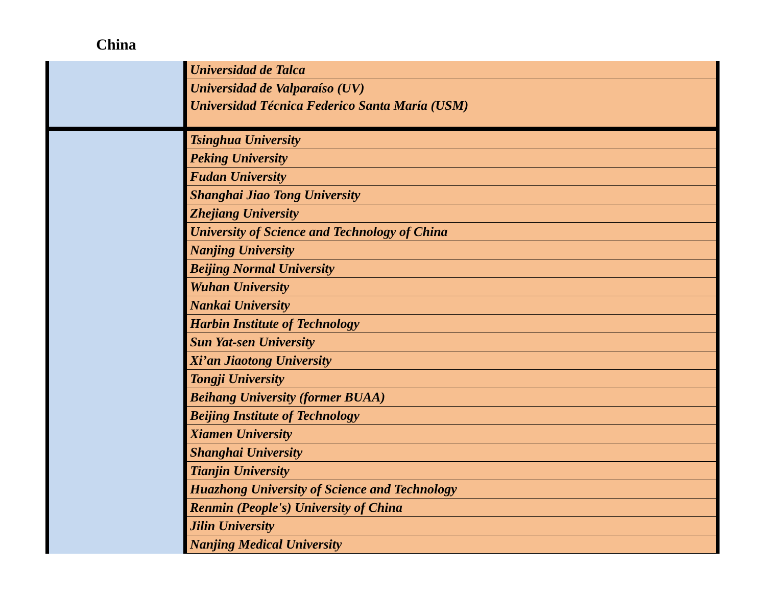| | Universidad de Talca |
| | Universidad de Valparaíso (UV) |
| | Universidad Técnica Federico Santa María (USM) |
| China | Tsinghua University |
| | Peking University |
| | Fudan University |
| | Shanghai Jiao Tong University |
| | Zhejiang University |
| | University of Science and Technology of China |
| | Nanjing University |
| | Beijing Normal University |
| | Wuhan University |
| | Nankai University |
| | Harbin Institute of Technology |
| | Sun Yat-sen University |
| | Xi’an Jiaotong University |
| | Tongji University |
| | Beihang University (former BUAA) |
| | Beijing Institute of Technology |
| | Xiamen University |
| | Shanghai University |
| | Tianjin University |
| | Huazhong University of Science and Technology |
| | Renmin (People's) University of China |
| | Jilin University |
| | Nanjing Medical University |